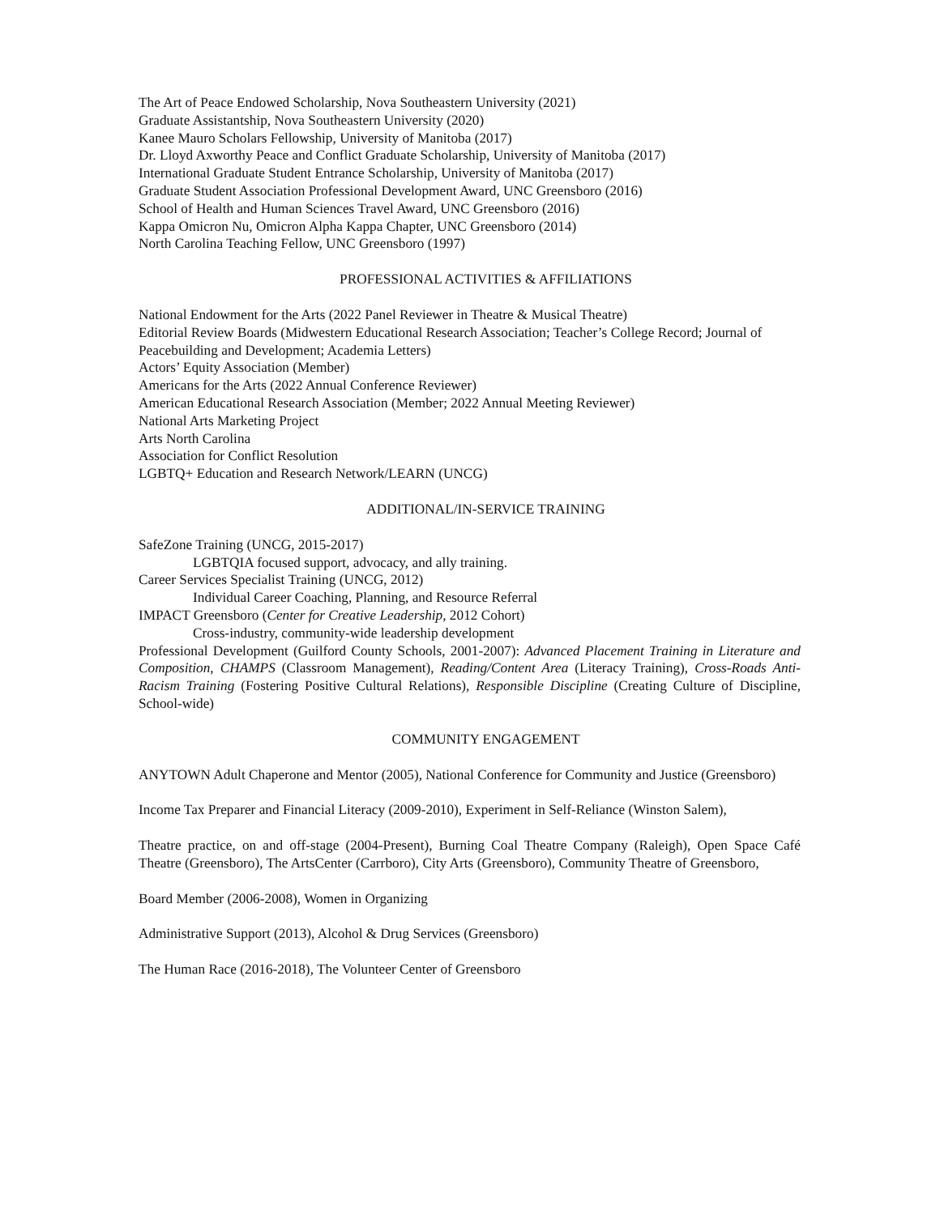The Art of Peace Endowed Scholarship, Nova Southeastern University (2021)
Graduate Assistantship, Nova Southeastern University (2020)
Kanee Mauro Scholars Fellowship, University of Manitoba (2017)
Dr. Lloyd Axworthy Peace and Conflict Graduate Scholarship, University of Manitoba (2017)
International Graduate Student Entrance Scholarship, University of Manitoba (2017)
Graduate Student Association Professional Development Award, UNC Greensboro (2016)
School of Health and Human Sciences Travel Award, UNC Greensboro (2016)
Kappa Omicron Nu, Omicron Alpha Kappa Chapter, UNC Greensboro (2014)
North Carolina Teaching Fellow, UNC Greensboro (1997)
PROFESSIONAL ACTIVITIES & AFFILIATIONS
National Endowment for the Arts (2022 Panel Reviewer in Theatre & Musical Theatre)
Editorial Review Boards (Midwestern Educational Research Association; Teacher’s College Record; Journal of Peacebuilding and Development; Academia Letters)
Actors’ Equity Association (Member)
Americans for the Arts (2022 Annual Conference Reviewer)
American Educational Research Association (Member; 2022 Annual Meeting Reviewer)
National Arts Marketing Project
Arts North Carolina
Association for Conflict Resolution
LGBTQ+ Education and Research Network/LEARN (UNCG)
ADDITIONAL/IN-SERVICE TRAINING
SafeZone Training (UNCG, 2015-2017)
LGBTQIA focused support, advocacy, and ally training.
Career Services Specialist Training (UNCG, 2012)
Individual Career Coaching, Planning, and Resource Referral
IMPACT Greensboro (Center for Creative Leadership, 2012 Cohort)
Cross-industry, community-wide leadership development
Professional Development (Guilford County Schools, 2001-2007): Advanced Placement Training in Literature and Composition, CHAMPS (Classroom Management), Reading/Content Area (Literacy Training), Cross-Roads Anti-Racism Training (Fostering Positive Cultural Relations), Responsible Discipline (Creating Culture of Discipline, School-wide)
COMMUNITY ENGAGEMENT
ANYTOWN Adult Chaperone and Mentor (2005), National Conference for Community and Justice (Greensboro)
Income Tax Preparer and Financial Literacy (2009-2010), Experiment in Self-Reliance (Winston Salem),
Theatre practice, on and off-stage (2004-Present), Burning Coal Theatre Company (Raleigh), Open Space Café Theatre (Greensboro), The ArtsCenter (Carrboro), City Arts (Greensboro), Community Theatre of Greensboro,
Board Member (2006-2008), Women in Organizing
Administrative Support (2013), Alcohol & Drug Services (Greensboro)
The Human Race (2016-2018), The Volunteer Center of Greensboro